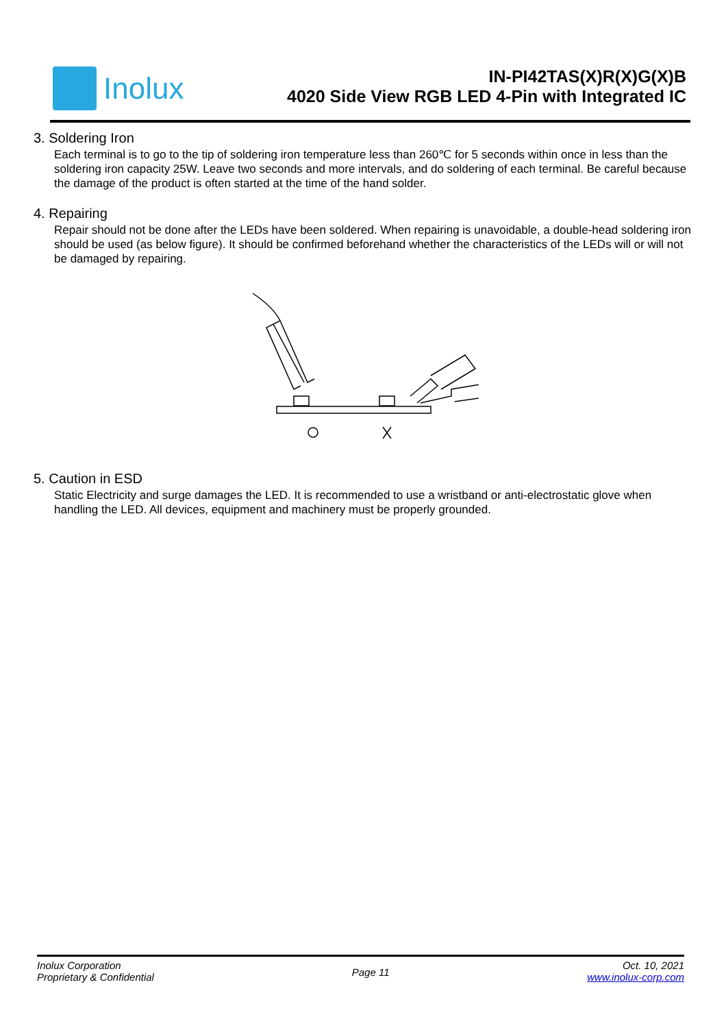Inolux
IN-PI42TAS(X)R(X)G(X)B
4020 Side View RGB LED 4-Pin with Integrated IC
3. Soldering Iron
Each terminal is to go to the tip of soldering iron temperature less than 260℃ for 5 seconds within once in less than the soldering iron capacity 25W. Leave two seconds and more intervals, and do soldering of each terminal. Be careful because the damage of the product is often started at the time of the hand solder.
4. Repairing
Repair should not be done after the LEDs have been soldered. When repairing is unavoidable, a double-head soldering iron should be used (as below figure). It should be confirmed beforehand whether the characteristics of the LEDs will or will not be damaged by repairing.
5. Caution in ESD
Static Electricity and surge damages the LED. It is recommended to use a wristband or anti-electrostatic glove when handling the LED. All devices, equipment and machinery must be properly grounded.
Inolux Corporation
Proprietary & Confidential
Page 11
Oct. 10, 2021
www.inolux-corp.com